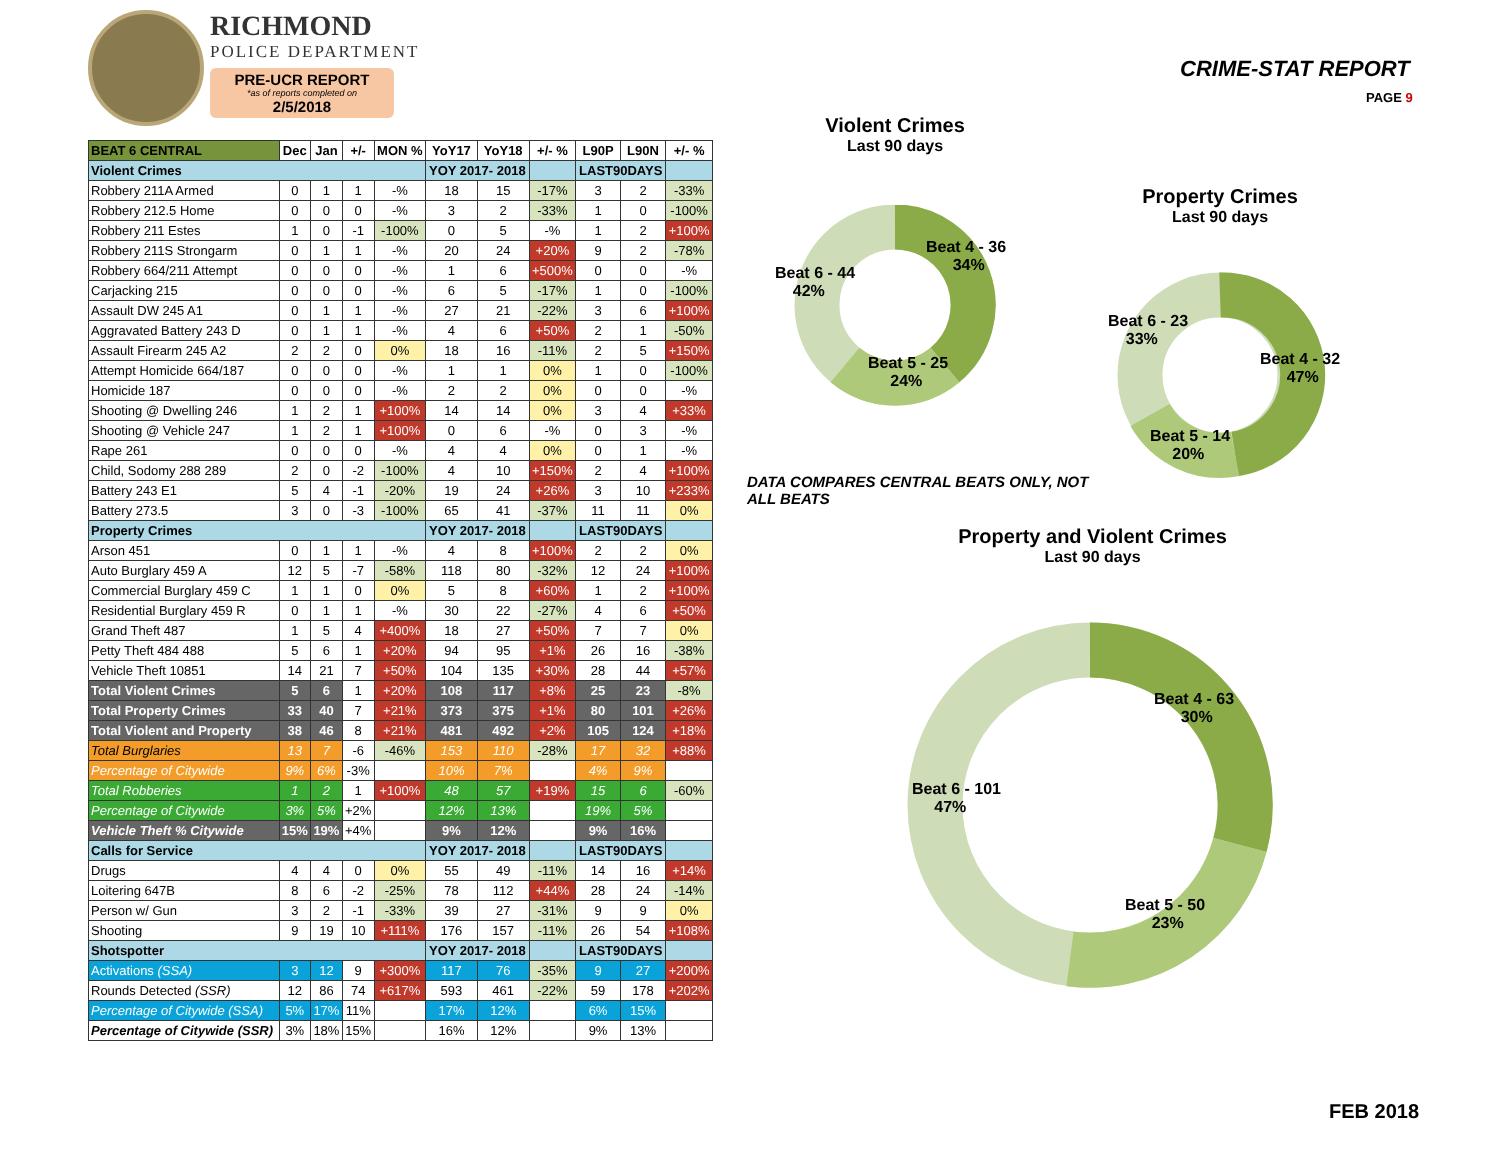RICHMOND
POLICE DEPARTMENT
PRE-UCR REPORT
*as of reports completed on
2/5/2018
| BEAT 6 CENTRAL | Dec | Jan | +/- | MON % | YoY17 | YoY18 | +/- % | L90P | L90N | +/- % |
| --- | --- | --- | --- | --- | --- | --- | --- | --- | --- | --- |
| Violent Crimes | | | | | YOY 2017- 2018 | | | LAST90DAYS | | |
| Robbery 211A Armed | 0 | 1 | 1 | -% | 18 | 15 | -17% | 3 | 2 | -33% |
| Robbery 212.5 Home | 0 | 0 | 0 | -% | 3 | 2 | -33% | 1 | 0 | -100% |
| Robbery 211 Estes | 1 | 0 | -1 | -100% | 0 | 5 | -% | 1 | 2 | +100% |
| Robbery 211S Strongarm | 0 | 1 | 1 | -% | 20 | 24 | +20% | 9 | 2 | -78% |
| Robbery 664/211 Attempt | 0 | 0 | 0 | -% | 1 | 6 | +500% | 0 | 0 | -% |
| Carjacking 215 | 0 | 0 | 0 | -% | 6 | 5 | -17% | 1 | 0 | -100% |
| Assault DW 245 A1 | 0 | 1 | 1 | -% | 27 | 21 | -22% | 3 | 6 | +100% |
| Aggravated Battery 243 D | 0 | 1 | 1 | -% | 4 | 6 | +50% | 2 | 1 | -50% |
| Assault Firearm 245 A2 | 2 | 2 | 0 | 0% | 18 | 16 | -11% | 2 | 5 | +150% |
| Attempt Homicide 664/187 | 0 | 0 | 0 | -% | 1 | 1 | 0% | 1 | 0 | -100% |
| Homicide 187 | 0 | 0 | 0 | -% | 2 | 2 | 0% | 0 | 0 | -% |
| Shooting @ Dwelling 246 | 1 | 2 | 1 | +100% | 14 | 14 | 0% | 3 | 4 | +33% |
| Shooting @ Vehicle 247 | 1 | 2 | 1 | +100% | 0 | 6 | -% | 0 | 3 | -% |
| Rape 261 | 0 | 0 | 0 | -% | 4 | 4 | 0% | 0 | 1 | -% |
| Child, Sodomy 288 289 | 2 | 0 | -2 | -100% | 4 | 10 | +150% | 2 | 4 | +100% |
| Battery 243 E1 | 5 | 4 | -1 | -20% | 19 | 24 | +26% | 3 | 10 | +233% |
| Battery 273.5 | 3 | 0 | -3 | -100% | 65 | 41 | -37% | 11 | 11 | 0% |
| Property Crimes | | | | | YOY 2017- 2018 | | | LAST90DAYS | | |
| Arson 451 | 0 | 1 | 1 | -% | 4 | 8 | +100% | 2 | 2 | 0% |
| Auto Burglary 459 A | 12 | 5 | -7 | -58% | 118 | 80 | -32% | 12 | 24 | +100% |
| Commercial Burglary 459 C | 1 | 1 | 0 | 0% | 5 | 8 | +60% | 1 | 2 | +100% |
| Residential Burglary 459 R | 0 | 1 | 1 | -% | 30 | 22 | -27% | 4 | 6 | +50% |
| Grand Theft 487 | 1 | 5 | 4 | +400% | 18 | 27 | +50% | 7 | 7 | 0% |
| Petty Theft 484 488 | 5 | 6 | 1 | +20% | 94 | 95 | +1% | 26 | 16 | -38% |
| Vehicle Theft 10851 | 14 | 21 | 7 | +50% | 104 | 135 | +30% | 28 | 44 | +57% |
| Total Violent Crimes | 5 | 6 | 1 | +20% | 108 | 117 | +8% | 25 | 23 | -8% |
| Total Property Crimes | 33 | 40 | 7 | +21% | 373 | 375 | +1% | 80 | 101 | +26% |
| Total Violent and Property | 38 | 46 | 8 | +21% | 481 | 492 | +2% | 105 | 124 | +18% |
| Total Burglaries | 13 | 7 | -6 | -46% | 153 | 110 | -28% | 17 | 32 | +88% |
| Percentage of Citywide | 9% | 6% | -3% | | 10% | 7% | | 4% | 9% | |
| Total Robberies | 1 | 2 | 1 | +100% | 48 | 57 | +19% | 15 | 6 | -60% |
| Percentage of Citywide | 3% | 5% | +2% | | 12% | 13% | | 19% | 5% | |
| Vehicle Theft % Citywide | 15% | 19% | +4% | | 9% | 12% | | 9% | 16% | |
| Calls for Service | | | | | YOY 2017- 2018 | | | LAST90DAYS | | |
| Drugs | 4 | 4 | 0 | 0% | 55 | 49 | -11% | 14 | 16 | +14% |
| Loitering 647B | 8 | 6 | -2 | -25% | 78 | 112 | +44% | 28 | 24 | -14% |
| Person w/ Gun | 3 | 2 | -1 | -33% | 39 | 27 | -31% | 9 | 9 | 0% |
| Shooting | 9 | 19 | 10 | +111% | 176 | 157 | -11% | 26 | 54 | +108% |
| Shotspotter | | | | | YOY 2017- 2018 | | | LAST90DAYS | | |
| Activations (SSA) | 3 | 12 | 9 | +300% | 117 | 76 | -35% | 9 | 27 | +200% |
| Rounds Detected (SSR) | 12 | 86 | 74 | +617% | 593 | 461 | -22% | 59 | 178 | +202% |
| Percentage of Citywide (SSA) | 5% | 17% | 11% | | 17% | 12% | | 6% | 15% | |
| Percentage of Citywide (SSR) | 3% | 18% | 15% | | 16% | 12% | | 9% | 13% | |
CRIME-STAT REPORT
PAGE 9
Violent Crimes
Last 90 days
Beat 4 - 36
34%
Beat 6 - 44
42%
Beat 5 - 25
24%
Property Crimes
Last 90 days
Beat 6 - 23
33%
Beat 4 - 32
47%
Beat 5 - 14
20%
DATA COMPARES CENTRAL BEATS ONLY, NOT ALL BEATS
Property and Violent Crimes
Last 90 days
Beat 4 - 63
30%
Beat 6 - 101
47%
Beat 5 - 50
23%
FEB 2018